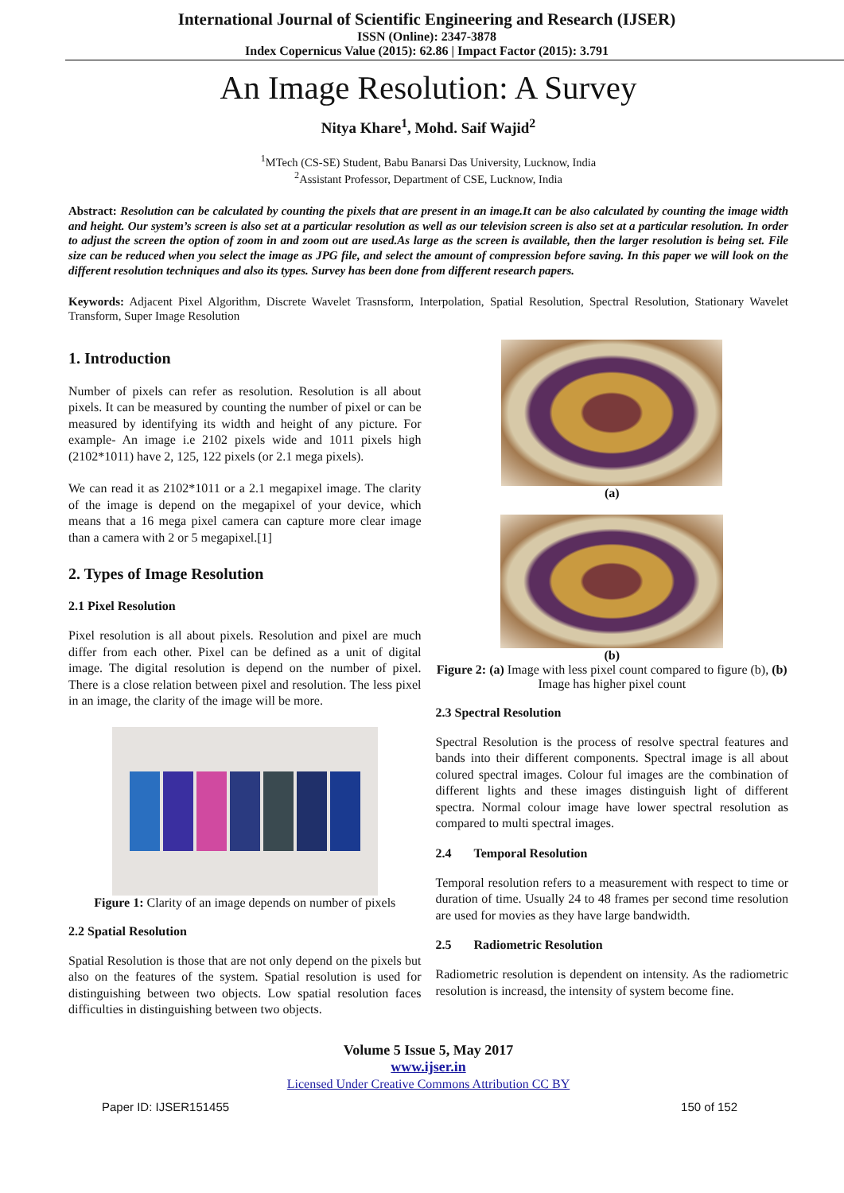International Journal of Scientific Engineering and Research (IJSER)
ISSN (Online): 2347-3878
Index Copernicus Value (2015): 62.86 | Impact Factor (2015): 3.791
An Image Resolution: A Survey
Nitya Khare<sup>1</sup>, Mohd. Saif Wajid<sup>2</sup>
<sup>1</sup> MTech (CS-SE) Student, Babu Banarsi Das University, Lucknow, India
<sup>2</sup> Assistant Professor, Department of CSE, Lucknow, India
Abstract: Resolution can be calculated by counting the pixels that are present in an image.It can be also calculated by counting the image width and height. Our system’s screen is also set at a particular resolution as well as our television screen is also set at a particular resolution. In order to adjust the screen the option of zoom in and zoom out are used.As large as the screen is available, then the larger resolution is being set. File size can be reduced when you select the image as JPG file, and select the amount of compression before saving. In this paper we will look on the different resolution techniques and also its types. Survey has been done from different research papers.
Keywords: Adjacent Pixel Algorithm, Discrete Wavelet Trasnsform, Interpolation, Spatial Resolution, Spectral Resolution, Stationary Wavelet Transform, Super Image Resolution
1. Introduction
Number of pixels can refer as resolution. Resolution is all about pixels. It can be measured by counting the number of pixel or can be measured by identifying its width and height of any picture. For example- An image i.e 2102 pixels wide and 1011 pixels high (2102*1011) have 2, 125, 122 pixels (or 2.1 mega pixels).
We can read it as 2102*1011 or a 2.1 megapixel image. The clarity of the image is depend on the megapixel of your device, which means that a 16 mega pixel camera can capture more clear image than a camera with 2 or 5 megapixel.[1]
2. Types of Image Resolution
2.1 Pixel Resolution
Pixel resolution is all about pixels. Resolution and pixel are much differ from each other. Pixel can be defined as a unit of digital image. The digital resolution is depend on the number of pixel. There is a close relation between pixel and resolution. The less pixel in an image, the clarity of the image will be more.
Figure 1: Clarity of an image depends on number of pixels
2.2 Spatial Resolution
Spatial Resolution is those that are not only depend on the pixels but also on the features of the system. Spatial resolution is used for distinguishing between two objects. Low spatial resolution faces difficulties in distinguishing between two objects.
(a)
(b)
Figure 2: (a) Image with less pixel count compared to figure (b), (b) Image has higher pixel count
2.3 Spectral Resolution
Spectral Resolution is the process of resolve spectral features and bands into their different components. Spectral image is all about colured spectral images. Colour ful images are the combination of different lights and these images distinguish light of different spectra. Normal colour image have lower spectral resolution as compared to multi spectral images.
2.4 Temporal Resolution
Temporal resolution refers to a measurement with respect to time or duration of time. Usually 24 to 48 frames per second time resolution are used for movies as they have large bandwidth.
2.5 Radiometric Resolution
Radiometric resolution is dependent on intensity. As the radiometric resolution is increasd, the intensity of system become fine.
Volume 5 Issue 5, May 2017
www.ijser.in
Licensed Under Creative Commons Attribution CC BY
Paper ID: IJSER151455 150 of 152